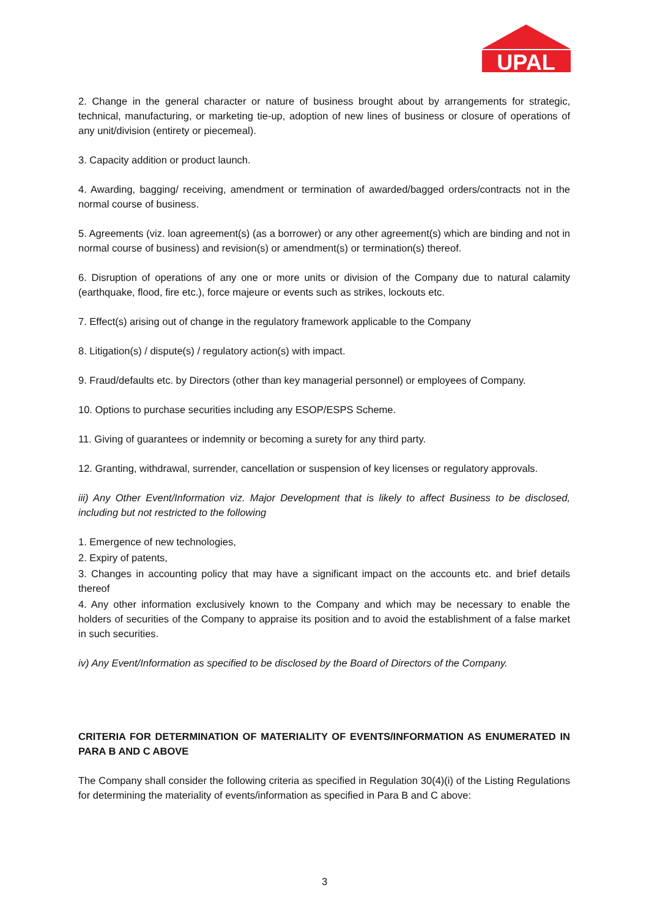UPAL
2. Change in the general character or nature of business brought about by arrangements for strategic, technical, manufacturing, or marketing tie-up, adoption of new lines of business or closure of operations of any unit/division (entirety or piecemeal).
3. Capacity addition or product launch.
4. Awarding, bagging/ receiving, amendment or termination of awarded/bagged orders/contracts not in the normal course of business.
5. Agreements (viz. loan agreement(s) (as a borrower) or any other agreement(s) which are binding and not in normal course of business) and revision(s) or amendment(s) or termination(s) thereof.
6. Disruption of operations of any one or more units or division of the Company due to natural calamity (earthquake, flood, fire etc.), force majeure or events such as strikes, lockouts etc.
7. Effect(s) arising out of change in the regulatory framework applicable to the Company
8. Litigation(s) / dispute(s) / regulatory action(s) with impact.
9. Fraud/defaults etc. by Directors (other than key managerial personnel) or employees of Company.
10. Options to purchase securities including any ESOP/ESPS Scheme.
11. Giving of guarantees or indemnity or becoming a surety for any third party.
12. Granting, withdrawal, surrender, cancellation or suspension of key licenses or regulatory approvals.
iii) Any Other Event/Information viz. Major Development that is likely to affect Business to be disclosed, including but not restricted to the following
1. Emergence of new technologies,
2. Expiry of patents,
3. Changes in accounting policy that may have a significant impact on the accounts etc. and brief details thereof
4. Any other information exclusively known to the Company and which may be necessary to enable the holders of securities of the Company to appraise its position and to avoid the establishment of a false market in such securities.
iv) Any Event/Information as specified to be disclosed by the Board of Directors of the Company.
CRITERIA FOR DETERMINATION OF MATERIALITY OF EVENTS/INFORMATION AS ENUMERATED IN PARA B AND C ABOVE
The Company shall consider the following criteria as specified in Regulation 30(4)(i) of the Listing Regulations for determining the materiality of events/information as specified in Para B and C above:
3